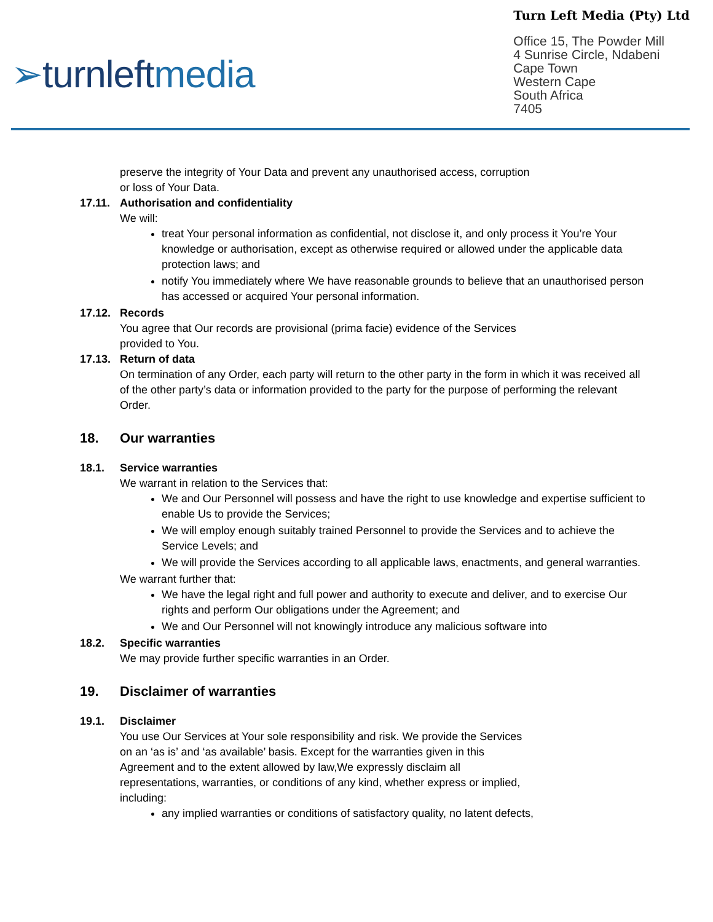➢turnleftmedia
Turn Left Media (Pty) Ltd
Office 15, The Powder Mill
4 Sunrise Circle, Ndabeni
Cape Town
Western Cape
South Africa
7405
preserve the integrity of Your Data and prevent any unauthorised access, corruption
or loss of Your Data.
17.11. Authorisation and confidentiality
We will:
treat Your personal information as confidential, not disclose it, and only process it You’re Your knowledge or authorisation, except as otherwise required or allowed under the applicable data protection laws; and
notify You immediately where We have reasonable grounds to believe that an unauthorised person has accessed or acquired Your personal information.
17.12. Records
You agree that Our records are provisional (prima facie) evidence of the Services
provided to You.
17.13. Return of data
On termination of any Order, each party will return to the other party in the form in which it was received all of the other party’s data or information provided to the party for the purpose of performing the relevant Order.
18. Our warranties
18.1. Service warranties
We warrant in relation to the Services that:
We and Our Personnel will possess and have the right to use knowledge and expertise sufficient to enable Us to provide the Services;
We will employ enough suitably trained Personnel to provide the Services and to achieve the Service Levels; and
We will provide the Services according to all applicable laws, enactments, and general warranties.
We warrant further that:
We have the legal right and full power and authority to execute and deliver, and to exercise Our rights and perform Our obligations under the Agreement; and
We and Our Personnel will not knowingly introduce any malicious software into
18.2. Specific warranties
We may provide further specific warranties in an Order.
19. Disclaimer of warranties
19.1. Disclaimer
You use Our Services at Your sole responsibility and risk. We provide the Services
on an ‘as is’ and ‘as available’ basis. Except for the warranties given in this
Agreement and to the extent allowed by law,We expressly disclaim all
representations, warranties, or conditions of any kind, whether express or implied,
including:
any implied warranties or conditions of satisfactory quality, no latent defects,